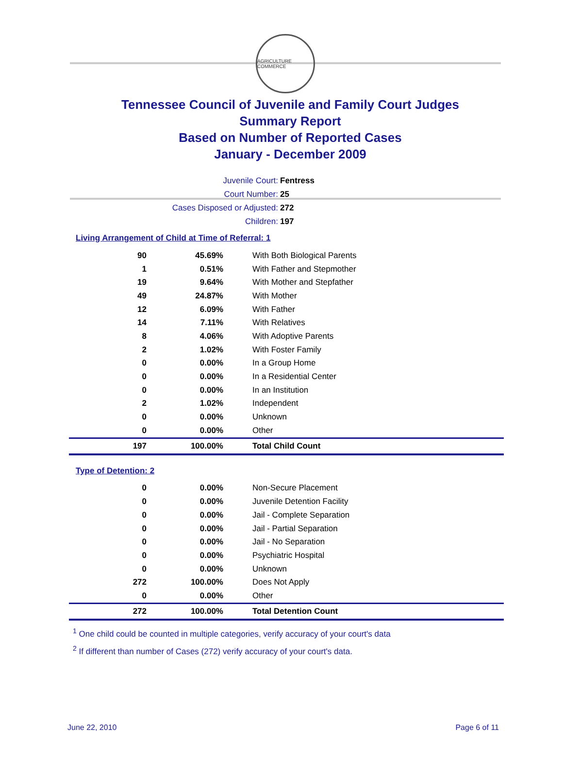AGRICULTURE COMMERCE
Tennessee Council of Juvenile and Family Court Judges
Summary Report
Based on Number of Reported Cases
January - December 2009
Juvenile Court: Fentress
Court Number: 25
Cases Disposed or Adjusted: 272
Children: 197
Living Arrangement of Child at Time of Referral: 1
| 90 | 45.69% | With Both Biological Parents |
| 1 | 0.51% | With Father and Stepmother |
| 19 | 9.64% | With Mother and Stepfather |
| 49 | 24.87% | With Mother |
| 12 | 6.09% | With Father |
| 14 | 7.11% | With Relatives |
| 8 | 4.06% | With Adoptive Parents |
| 2 | 1.02% | With Foster Family |
| 0 | 0.00% | In a Group Home |
| 0 | 0.00% | In a Residential Center |
| 0 | 0.00% | In an Institution |
| 2 | 1.02% | Independent |
| 0 | 0.00% | Unknown |
| 0 | 0.00% | Other |
| 197 | 100.00% | Total Child Count |
Type of Detention: 2
| 0 | 0.00% | Non-Secure Placement |
| 0 | 0.00% | Juvenile Detention Facility |
| 0 | 0.00% | Jail - Complete Separation |
| 0 | 0.00% | Jail - Partial Separation |
| 0 | 0.00% | Jail - No Separation |
| 0 | 0.00% | Psychiatric Hospital |
| 0 | 0.00% | Unknown |
| 272 | 100.00% | Does Not Apply |
| 0 | 0.00% | Other |
| 272 | 100.00% | Total Detention Count |
<sup>1</sup> One child could be counted in multiple categories, verify accuracy of your court's data
<sup>2</sup> If different than number of Cases (272) verify accuracy of your court's data.
June 22, 2010 Page 6 of 11